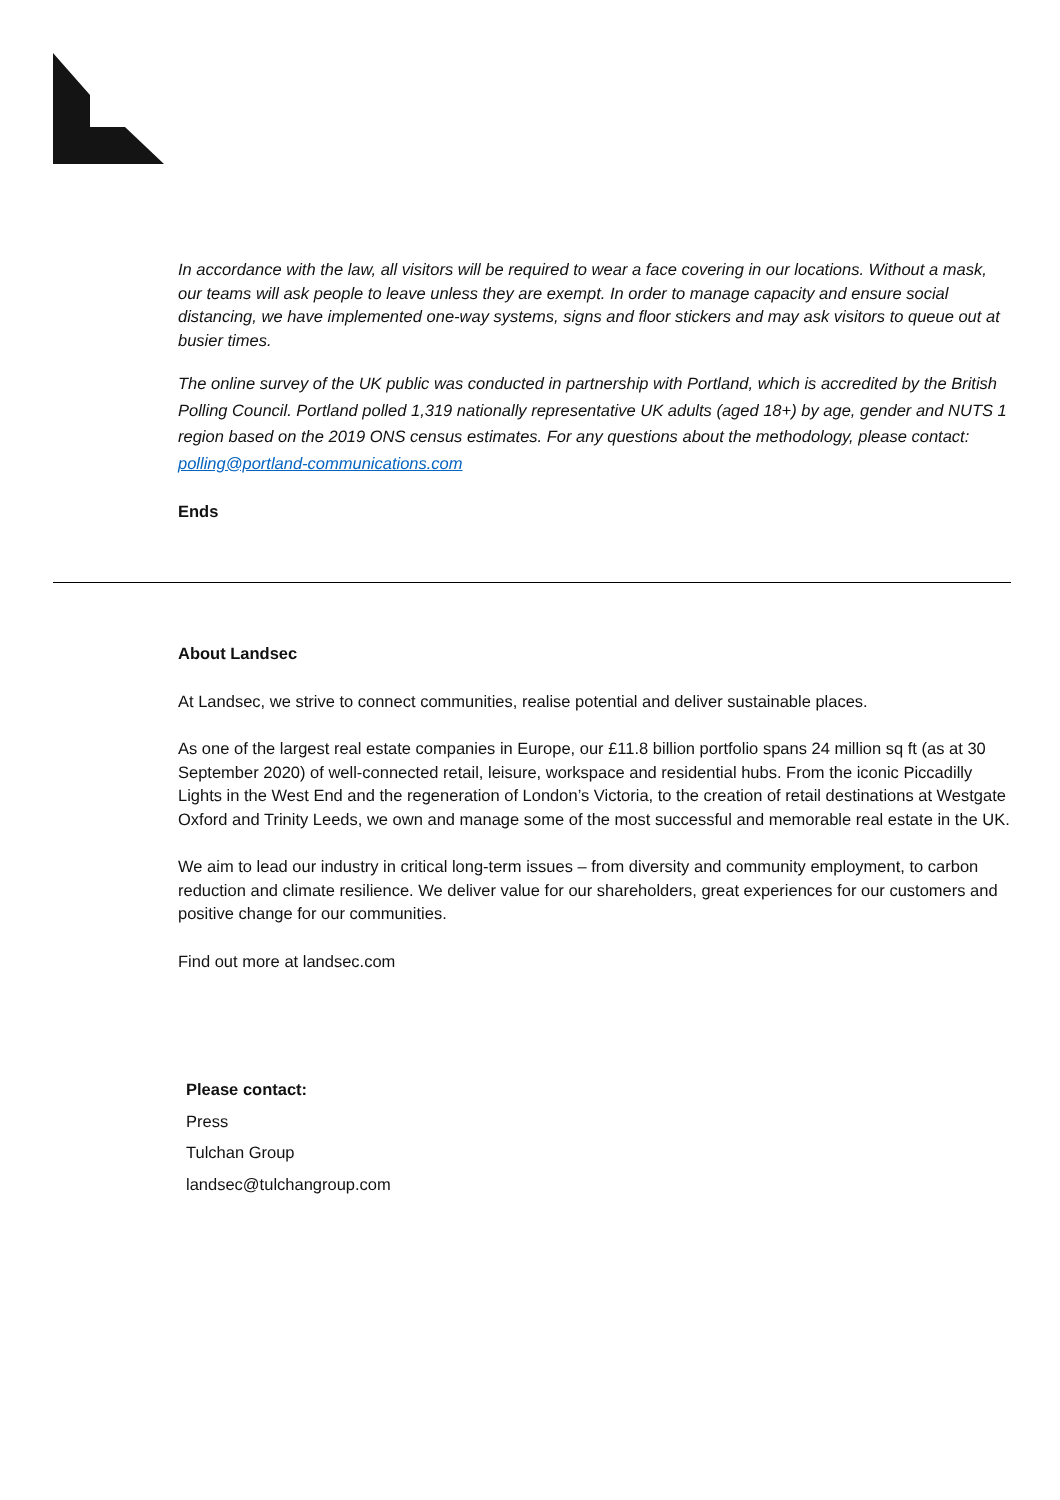In accordance with the law, all visitors will be required to wear a face covering in our locations. Without a mask, our teams will ask people to leave unless they are exempt. In order to manage capacity and ensure social distancing, we have implemented one-way systems, signs and floor stickers and may ask visitors to queue out at busier times.
The online survey of the UK public was conducted in partnership with Portland, which is accredited by the British Polling Council. Portland polled 1,319 nationally representative UK adults (aged 18+) by age, gender and NUTS 1 region based on the 2019 ONS census estimates. For any questions about the methodology, please contact: polling@portland-communications.com
Ends
About Landsec
At Landsec, we strive to connect communities, realise potential and deliver sustainable places.
As one of the largest real estate companies in Europe, our £11.8 billion portfolio spans 24 million sq ft (as at 30 September 2020) of well-connected retail, leisure, workspace and residential hubs. From the iconic Piccadilly Lights in the West End and the regeneration of London’s Victoria, to the creation of retail destinations at Westgate Oxford and Trinity Leeds, we own and manage some of the most successful and memorable real estate in the UK.
We aim to lead our industry in critical long-term issues – from diversity and community employment, to carbon reduction and climate resilience. We deliver value for our shareholders, great experiences for our customers and positive change for our communities.
Find out more at landsec.com
Please contact:
Press
Tulchan Group
landsec@tulchangroup.com